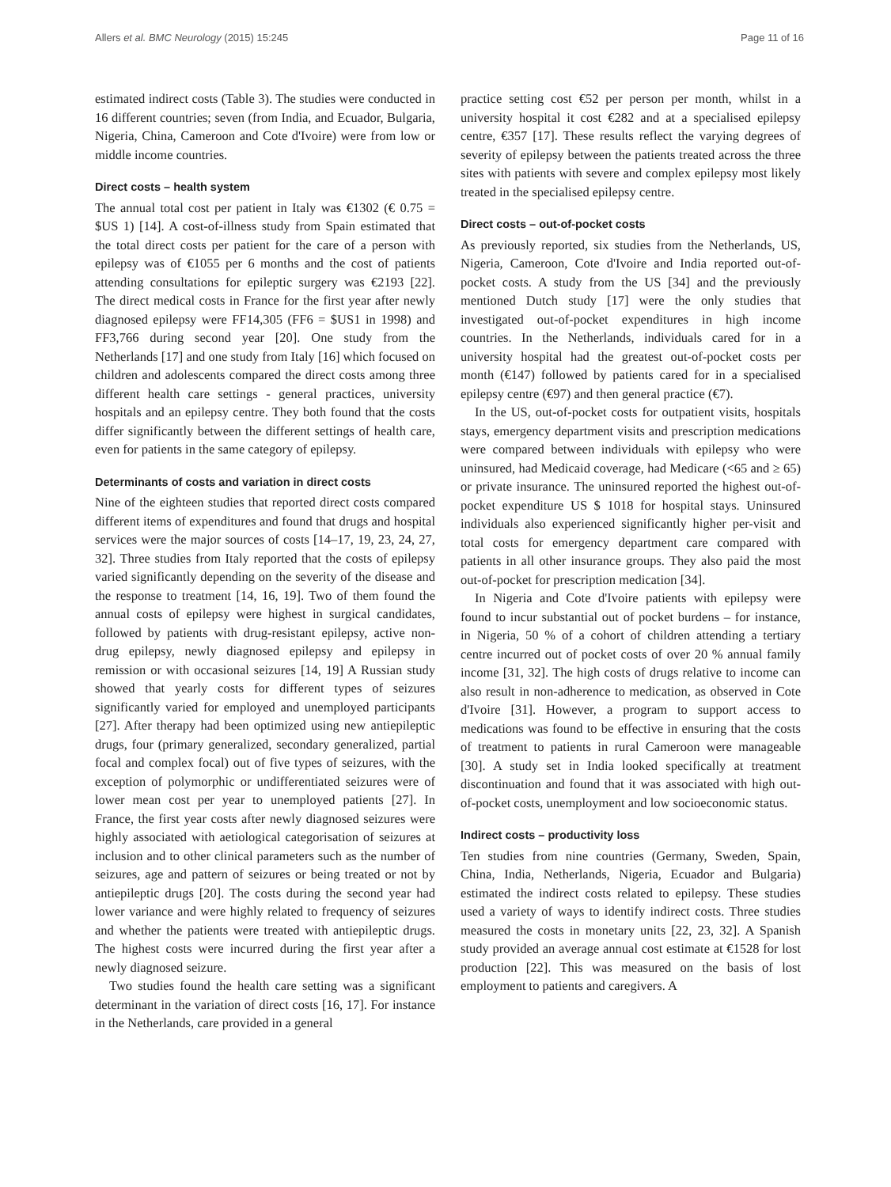Allers et al. BMC Neurology (2015) 15:245 Page 11 of 16
estimated indirect costs (Table 3). The studies were conducted in 16 different countries; seven (from India, and Ecuador, Bulgaria, Nigeria, China, Cameroon and Cote d'Ivoire) were from low or middle income countries.
Direct costs – health system
The annual total cost per patient in Italy was €1302 (€ 0.75 = $US 1) [14]. A cost-of-illness study from Spain estimated that the total direct costs per patient for the care of a person with epilepsy was of €1055 per 6 months and the cost of patients attending consultations for epileptic surgery was €2193 [22]. The direct medical costs in France for the first year after newly diagnosed epilepsy were FF14,305 (FF6 = $US1 in 1998) and FF3,766 during second year [20]. One study from the Netherlands [17] and one study from Italy [16] which focused on children and adolescents compared the direct costs among three different health care settings - general practices, university hospitals and an epilepsy centre. They both found that the costs differ significantly between the different settings of health care, even for patients in the same category of epilepsy.
Determinants of costs and variation in direct costs
Nine of the eighteen studies that reported direct costs compared different items of expenditures and found that drugs and hospital services were the major sources of costs [14–17, 19, 23, 24, 27, 32]. Three studies from Italy reported that the costs of epilepsy varied significantly depending on the severity of the disease and the response to treatment [14, 16, 19]. Two of them found the annual costs of epilepsy were highest in surgical candidates, followed by patients with drug-resistant epilepsy, active non-drug epilepsy, newly diagnosed epilepsy and epilepsy in remission or with occasional seizures [14, 19] A Russian study showed that yearly costs for different types of seizures significantly varied for employed and unemployed participants [27]. After therapy had been optimized using new antiepileptic drugs, four (primary generalized, secondary generalized, partial focal and complex focal) out of five types of seizures, with the exception of polymorphic or undifferentiated seizures were of lower mean cost per year to unemployed patients [27]. In France, the first year costs after newly diagnosed seizures were highly associated with aetiological categorisation of seizures at inclusion and to other clinical parameters such as the number of seizures, age and pattern of seizures or being treated or not by antiepileptic drugs [20]. The costs during the second year had lower variance and were highly related to frequency of seizures and whether the patients were treated with antiepileptic drugs. The highest costs were incurred during the first year after a newly diagnosed seizure.
Two studies found the health care setting was a significant determinant in the variation of direct costs [16, 17]. For instance in the Netherlands, care provided in a general
practice setting cost €52 per person per month, whilst in a university hospital it cost €282 and at a specialised epilepsy centre, €357 [17]. These results reflect the varying degrees of severity of epilepsy between the patients treated across the three sites with patients with severe and complex epilepsy most likely treated in the specialised epilepsy centre.
Direct costs – out-of-pocket costs
As previously reported, six studies from the Netherlands, US, Nigeria, Cameroon, Cote d'Ivoire and India reported out-of-pocket costs. A study from the US [34] and the previously mentioned Dutch study [17] were the only studies that investigated out-of-pocket expenditures in high income countries. In the Netherlands, individuals cared for in a university hospital had the greatest out-of-pocket costs per month (€147) followed by patients cared for in a specialised epilepsy centre (€97) and then general practice (€7).
In the US, out-of-pocket costs for outpatient visits, hospitals stays, emergency department visits and prescription medications were compared between individuals with epilepsy who were uninsured, had Medicaid coverage, had Medicare (<65 and ≥ 65) or private insurance. The uninsured reported the highest out-of-pocket expenditure US $ 1018 for hospital stays. Uninsured individuals also experienced significantly higher per-visit and total costs for emergency department care compared with patients in all other insurance groups. They also paid the most out-of-pocket for prescription medication [34].
In Nigeria and Cote d'Ivoire patients with epilepsy were found to incur substantial out of pocket burdens – for instance, in Nigeria, 50 % of a cohort of children attending a tertiary centre incurred out of pocket costs of over 20 % annual family income [31, 32]. The high costs of drugs relative to income can also result in non-adherence to medication, as observed in Cote d'Ivoire [31]. However, a program to support access to medications was found to be effective in ensuring that the costs of treatment to patients in rural Cameroon were manageable [30]. A study set in India looked specifically at treatment discontinuation and found that it was associated with high out-of-pocket costs, unemployment and low socioeconomic status.
Indirect costs – productivity loss
Ten studies from nine countries (Germany, Sweden, Spain, China, India, Netherlands, Nigeria, Ecuador and Bulgaria) estimated the indirect costs related to epilepsy. These studies used a variety of ways to identify indirect costs. Three studies measured the costs in monetary units [22, 23, 32]. A Spanish study provided an average annual cost estimate at €1528 for lost production [22]. This was measured on the basis of lost employment to patients and caregivers. A